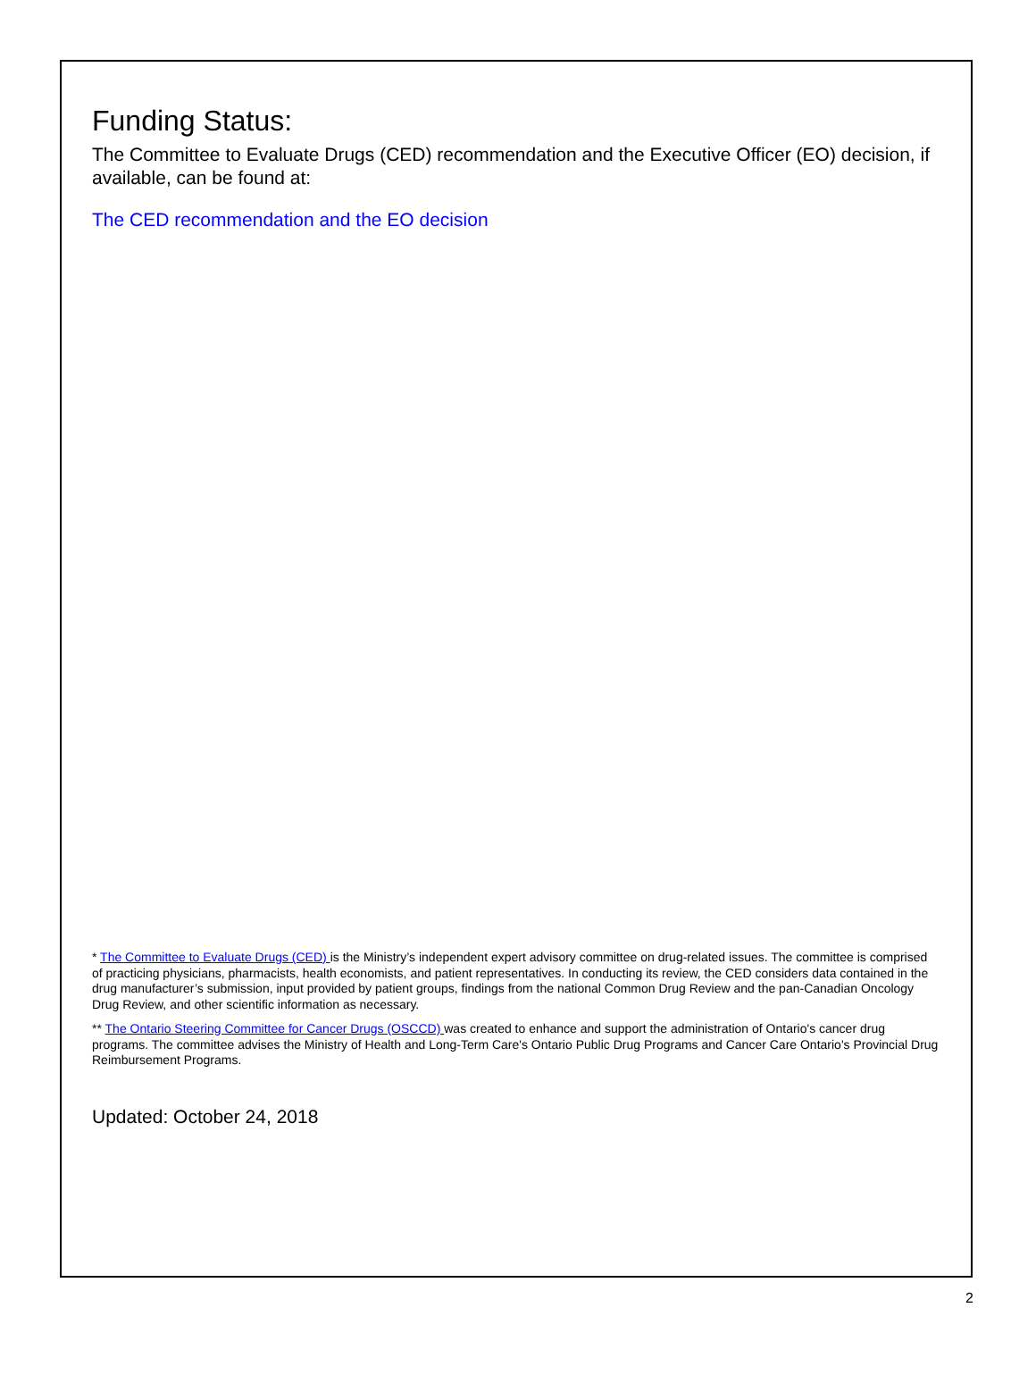Funding Status:
The Committee to Evaluate Drugs (CED) recommendation and the Executive Officer (EO) decision, if available, can be found at:
The CED recommendation and the EO decision
* The Committee to Evaluate Drugs (CED) is the Ministry’s independent expert advisory committee on drug-related issues. The committee is comprised of practicing physicians, pharmacists, health economists, and patient representatives. In conducting its review, the CED considers data contained in the drug manufacturer’s submission, input provided by patient groups, findings from the national Common Drug Review and the pan-Canadian Oncology Drug Review, and other scientific information as necessary.
** The Ontario Steering Committee for Cancer Drugs (OSCCD) was created to enhance and support the administration of Ontario's cancer drug programs. The committee advises the Ministry of Health and Long-Term Care's Ontario Public Drug Programs and Cancer Care Ontario's Provincial Drug Reimbursement Programs.
Updated: October 24, 2018
2